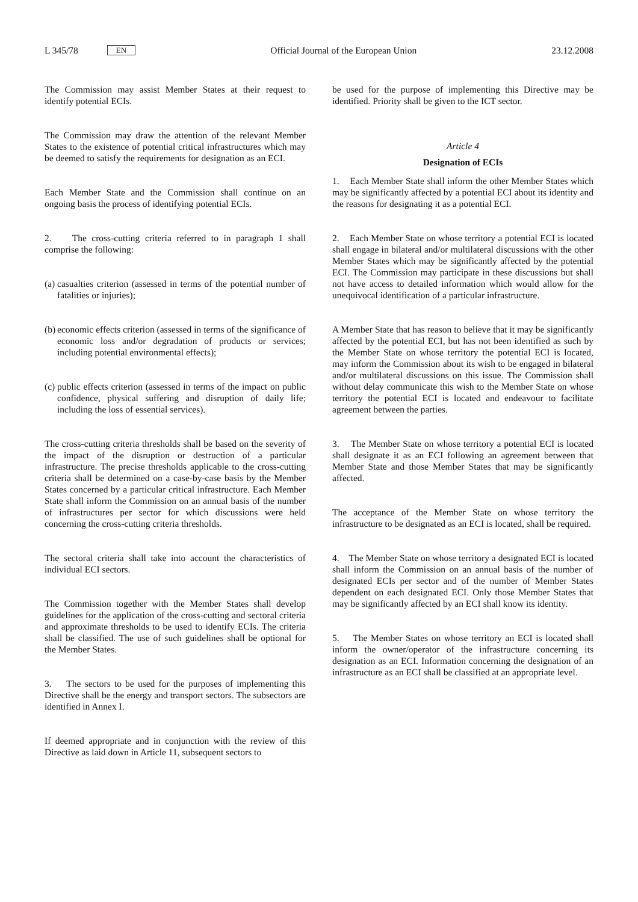L 345/78 EN
Official Journal of the European Union 23.12.2008
The Commission may assist Member States at their request to identify potential ECIs.
The Commission may draw the attention of the relevant Member States to the existence of potential critical infrastructures which may be deemed to satisfy the requirements for designation as an ECI.
Each Member State and the Commission shall continue on an ongoing basis the process of identifying potential ECIs.
2. The cross-cutting criteria referred to in paragraph 1 shall comprise the following:
(a)
casualties criterion (assessed in terms of the potential number of fatalities or injuries);
(b)
economic effects criterion (assessed in terms of the significance of economic loss and/or degradation of products or services; including potential environmental effects);
(c)
public effects criterion (assessed in terms of the impact on public confidence, physical suffering and disruption of daily life; including the loss of essential services).
The cross-cutting criteria thresholds shall be based on the severity of the impact of the disruption or destruction of a particular infrastructure. The precise thresholds applicable to the cross-cutting criteria shall be determined on a case-by-case basis by the Member States concerned by a particular critical infrastructure. Each Member State shall inform the Commission on an annual basis of the number of infrastructures per sector for which discussions were held concerning the cross-cutting criteria thresholds.
The sectoral criteria shall take into account the characteristics of individual ECI sectors.
The Commission together with the Member States shall develop guidelines for the application of the cross-cutting and sectoral criteria and approximate thresholds to be used to identify ECIs. The criteria shall be classified. The use of such guidelines shall be optional for the Member States.
3. The sectors to be used for the purposes of implementing this Directive shall be the energy and transport sectors. The subsectors are identified in Annex I.
If deemed appropriate and in conjunction with the review of this Directive as laid down in Article 11, subsequent sectors to
be used for the purpose of implementing this Directive may be identified. Priority shall be given to the ICT sector.
Article 4
Designation of ECIs
1. Each Member State shall inform the other Member States which may be significantly affected by a potential ECI about its identity and the reasons for designating it as a potential ECI.
2. Each Member State on whose territory a potential ECI is located shall engage in bilateral and/or multilateral discussions with the other Member States which may be significantly affected by the potential ECI. The Commission may participate in these discussions but shall not have access to detailed information which would allow for the unequivocal identification of a particular infrastructure.
A Member State that has reason to believe that it may be significantly affected by the potential ECI, but has not been identified as such by the Member State on whose territory the potential ECI is located, may inform the Commission about its wish to be engaged in bilateral and/or multilateral discussions on this issue. The Commission shall without delay communicate this wish to the Member State on whose territory the potential ECI is located and endeavour to facilitate agreement between the parties.
3. The Member State on whose territory a potential ECI is located shall designate it as an ECI following an agreement between that Member State and those Member States that may be significantly affected.
The acceptance of the Member State on whose territory the infrastructure to be designated as an ECI is located, shall be required.
4. The Member State on whose territory a designated ECI is located shall inform the Commission on an annual basis of the number of designated ECIs per sector and of the number of Member States dependent on each designated ECI. Only those Member States that may be significantly affected by an ECI shall know its identity.
5. The Member States on whose territory an ECI is located shall inform the owner/operator of the infrastructure concerning its designation as an ECI. Information concerning the designation of an infrastructure as an ECI shall be classified at an appropriate level.